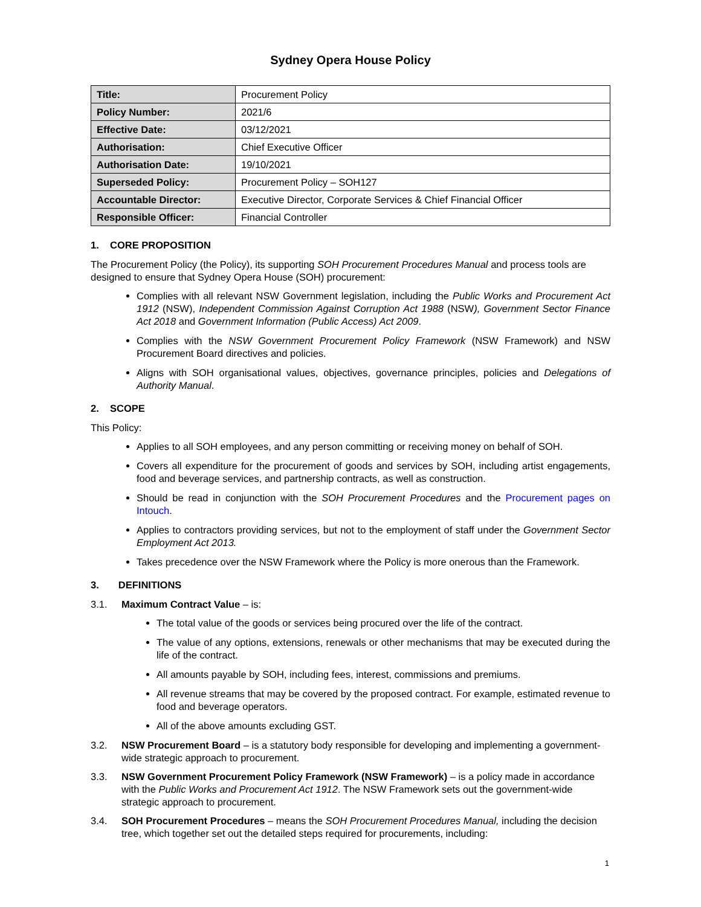Sydney Opera House Policy
| Title: | Procurement Policy |
| Policy Number: | 2021/6 |
| Effective Date: | 03/12/2021 |
| Authorisation: | Chief Executive Officer |
| Authorisation Date: | 19/10/2021 |
| Superseded Policy: | Procurement Policy – SOH127 |
| Accountable Director: | Executive Director, Corporate Services & Chief Financial Officer |
| Responsible Officer: | Financial Controller |
1. CORE PROPOSITION
The Procurement Policy (the Policy), its supporting SOH Procurement Procedures Manual and process tools are designed to ensure that Sydney Opera House (SOH) procurement:
Complies with all relevant NSW Government legislation, including the Public Works and Procurement Act 1912 (NSW), Independent Commission Against Corruption Act 1988 (NSW), Government Sector Finance Act 2018 and Government Information (Public Access) Act 2009.
Complies with the NSW Government Procurement Policy Framework (NSW Framework) and NSW Procurement Board directives and policies.
Aligns with SOH organisational values, objectives, governance principles, policies and Delegations of Authority Manual.
2. SCOPE
This Policy:
Applies to all SOH employees, and any person committing or receiving money on behalf of SOH.
Covers all expenditure for the procurement of goods and services by SOH, including artist engagements, food and beverage services, and partnership contracts, as well as construction.
Should be read in conjunction with the SOH Procurement Procedures and the Procurement pages on Intouch.
Applies to contractors providing services, but not to the employment of staff under the Government Sector Employment Act 2013.
Takes precedence over the NSW Framework where the Policy is more onerous than the Framework.
3. DEFINITIONS
3.1. Maximum Contract Value – is:
The total value of the goods or services being procured over the life of the contract.
The value of any options, extensions, renewals or other mechanisms that may be executed during the life of the contract.
All amounts payable by SOH, including fees, interest, commissions and premiums.
All revenue streams that may be covered by the proposed contract. For example, estimated revenue to food and beverage operators.
All of the above amounts excluding GST.
3.2. NSW Procurement Board – is a statutory body responsible for developing and implementing a government-wide strategic approach to procurement.
3.3. NSW Government Procurement Policy Framework (NSW Framework) – is a policy made in accordance with the Public Works and Procurement Act 1912. The NSW Framework sets out the government-wide strategic approach to procurement.
3.4. SOH Procurement Procedures – means the SOH Procurement Procedures Manual, including the decision tree, which together set out the detailed steps required for procurements, including:
1